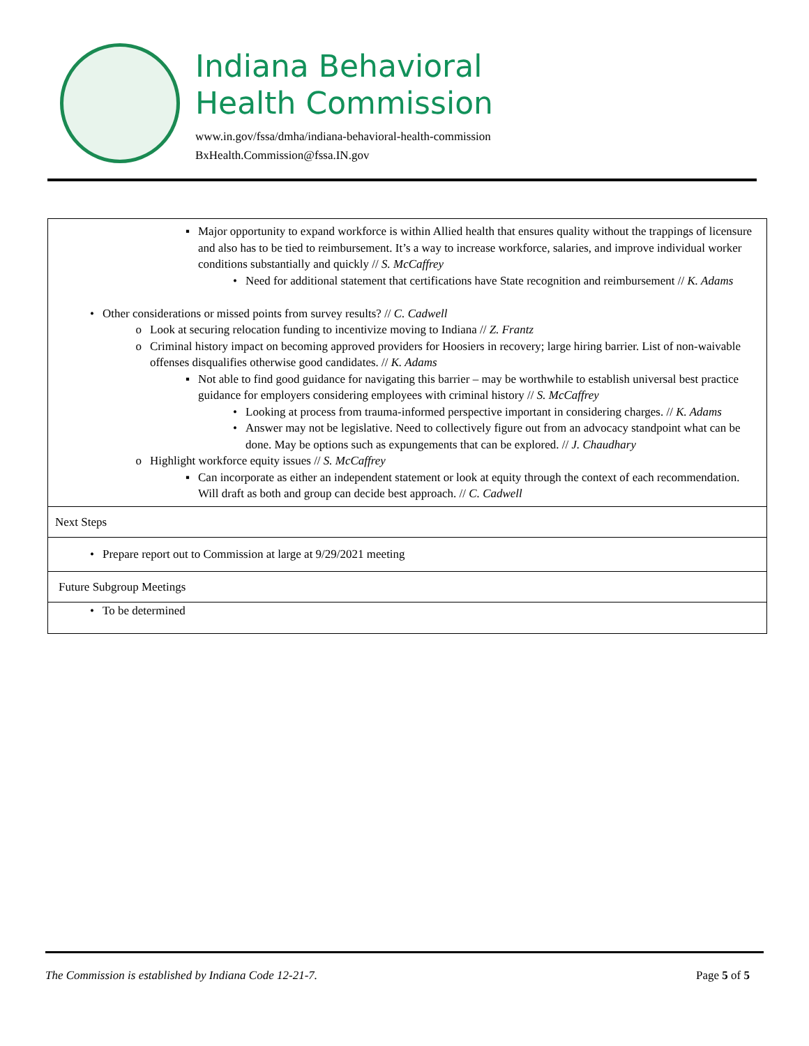Indiana Behavioral
Health Commission
www.in.gov/fssa/dmha/indiana-behavioral-health-commission
BxHealth.Commission@fssa.IN.gov
| ▪ Major opportunity to expand workforce is within Allied health that ensures quality without the trappings of licensure and also has to be tied to reimbursement. It’s a way to increase workforce, salaries, and improve individual worker conditions substantially and quickly // S. McCaffrey • Need for additional statement that certifications have State recognition and reimbursement // K. Adams • Other considerations or missed points from survey results? // C. Cadwell o Look at securing relocation funding to incentivize moving to Indiana // Z. Frantz o Criminal history impact on becoming approved providers for Hoosiers in recovery; large hiring barrier. List of non-waivable offenses disqualifies otherwise good candidates. // K. Adams ▪ Not able to find good guidance for navigating this barrier – may be worthwhile to establish universal best practice guidance for employers considering employees with criminal history // S. McCaffrey • Looking at process from trauma-informed perspective important in considering charges. // K. Adams • Answer may not be legislative. Need to collectively figure out from an advocacy standpoint what can be done. May be options such as expungements that can be explored. // J. Chaudhary o Highlight workforce equity issues // S. McCaffrey ▪ Can incorporate as either an independent statement or look at equity through the context of each recommendation. Will draft as both and group can decide best approach. // C. Cadwell |
| Next Steps |
| • Prepare report out to Commission at large at 9/29/2021 meeting |
| Future Subgroup Meetings |
| • To be determined |
The Commission is established by Indiana Code 12-21-7. Page 5 of 5